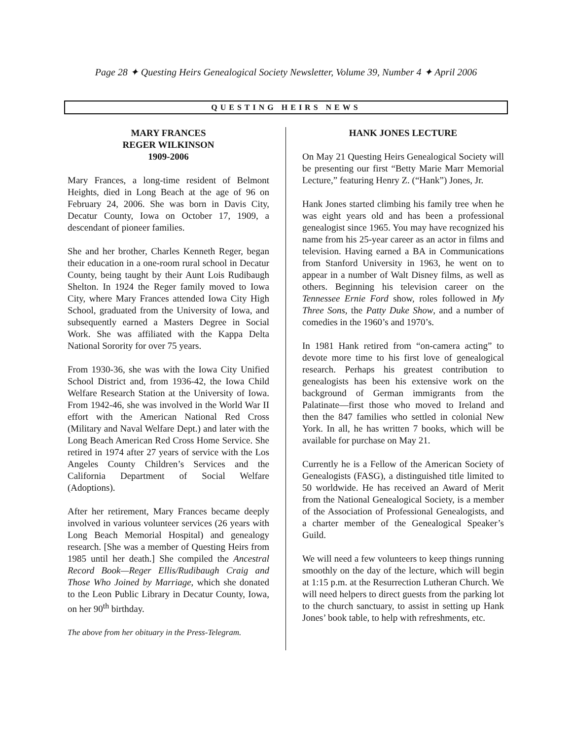Page 28 ✦ Questing Heirs Genealogical Society Newsletter, Volume 39, Number 4 ✦ April 2006
QUESTING HEIRS NEWS
MARY FRANCES
REGER WILKINSON
1909-2006
Mary Frances, a long-time resident of Belmont Heights, died in Long Beach at the age of 96 on February 24, 2006. She was born in Davis City, Decatur County, Iowa on October 17, 1909, a descendant of pioneer families.
She and her brother, Charles Kenneth Reger, began their education in a one-room rural school in Decatur County, being taught by their Aunt Lois Rudibaugh Shelton. In 1924 the Reger family moved to Iowa City, where Mary Frances attended Iowa City High School, graduated from the University of Iowa, and subsequently earned a Masters Degree in Social Work. She was affiliated with the Kappa Delta National Sorority for over 75 years.
From 1930-36, she was with the Iowa City Unified School District and, from 1936-42, the Iowa Child Welfare Research Station at the University of Iowa. From 1942-46, she was involved in the World War II effort with the American National Red Cross (Military and Naval Welfare Dept.) and later with the Long Beach American Red Cross Home Service. She retired in 1974 after 27 years of service with the Los Angeles County Children’s Services and the California Department of Social Welfare (Adoptions).
After her retirement, Mary Frances became deeply involved in various volunteer services (26 years with Long Beach Memorial Hospital) and genealogy research. [She was a member of Questing Heirs from 1985 until her death.] She compiled the Ancestral Record Book—Reger Ellis/Rudibaugh Craig and Those Who Joined by Marriage, which she donated to the Leon Public Library in Decatur County, Iowa, on her 90<sup>th</sup> birthday.
The above from her obituary in the Press-Telegram.
HANK JONES LECTURE
On May 21 Questing Heirs Genealogical Society will be presenting our first “Betty Marie Marr Memorial Lecture,” featuring Henry Z. (“Hank”) Jones, Jr.
Hank Jones started climbing his family tree when he was eight years old and has been a professional genealogist since 1965. You may have recognized his name from his 25-year career as an actor in films and television. Having earned a BA in Communications from Stanford University in 1963, he went on to appear in a number of Walt Disney films, as well as others. Beginning his television career on the Tennessee Ernie Ford show, roles followed in My Three Sons, the Patty Duke Show, and a number of comedies in the 1960’s and 1970’s.
In 1981 Hank retired from “on-camera acting” to devote more time to his first love of genealogical research. Perhaps his greatest contribution to genealogists has been his extensive work on the background of German immigrants from the Palatinate—first those who moved to Ireland and then the 847 families who settled in colonial New York. In all, he has written 7 books, which will be available for purchase on May 21.
Currently he is a Fellow of the American Society of Genealogists (FASG), a distinguished title limited to 50 worldwide. He has received an Award of Merit from the National Genealogical Society, is a member of the Association of Professional Genealogists, and a charter member of the Genealogical Speaker’s Guild.
We will need a few volunteers to keep things running smoothly on the day of the lecture, which will begin at 1:15 p.m. at the Resurrection Lutheran Church. We will need helpers to direct guests from the parking lot to the church sanctuary, to assist in setting up Hank Jones’ book table, to help with refreshments, etc.